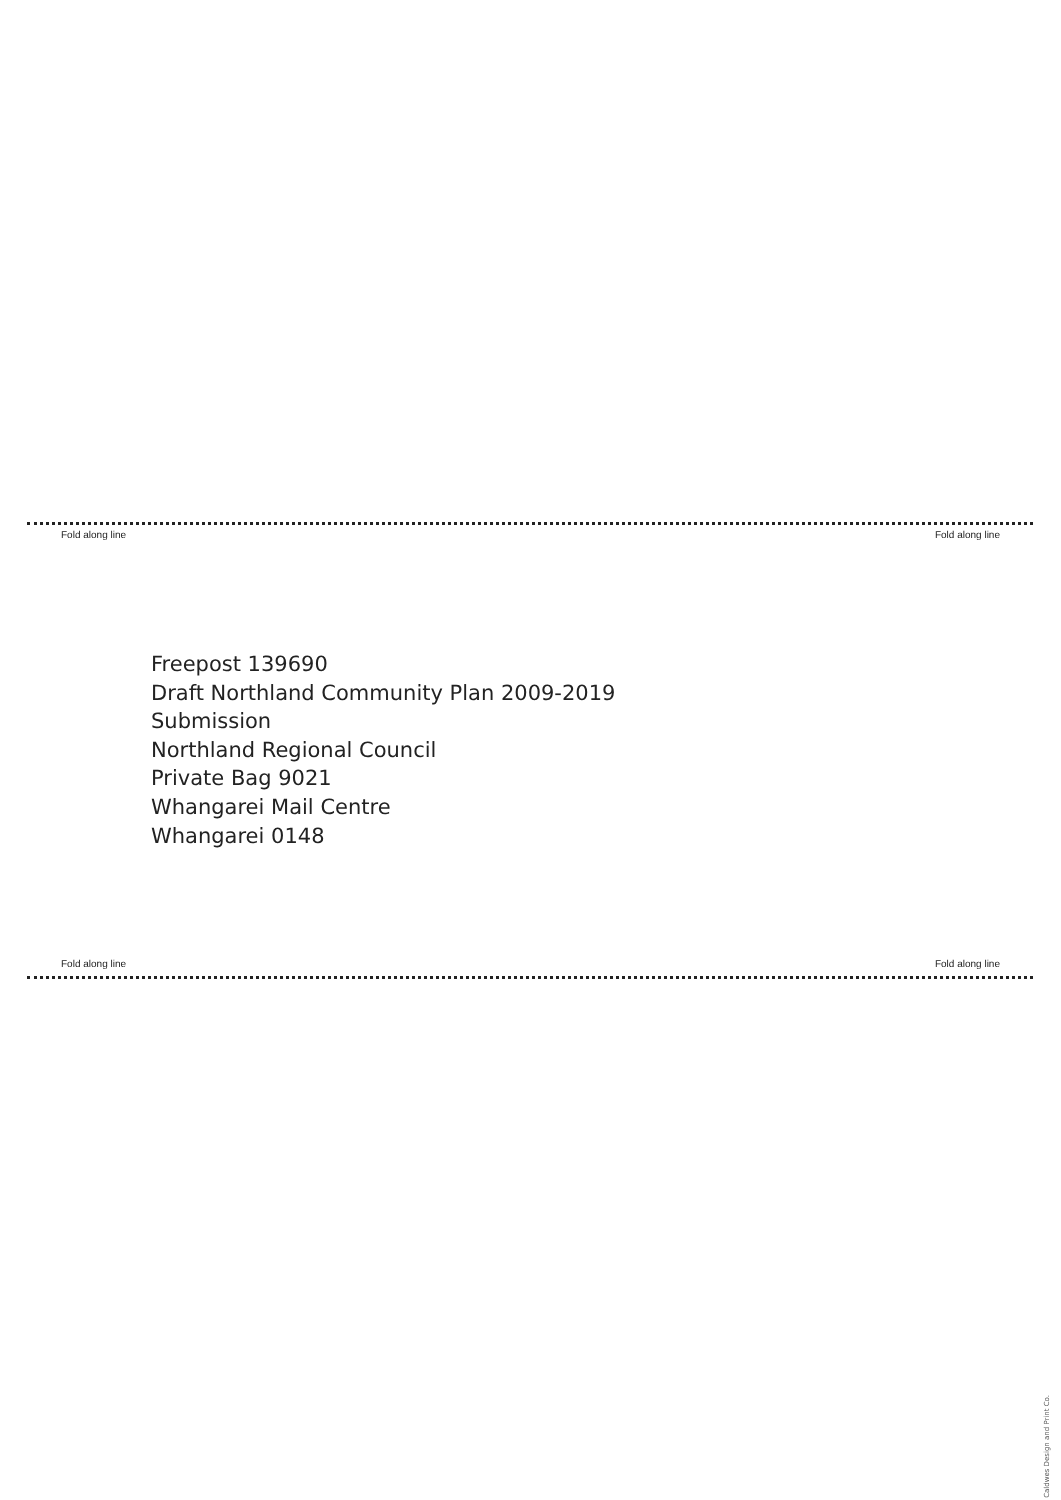Fold along line Fold along line
Freepost 139690
Draft Northland Community Plan 2009-2019
Submission
Northland Regional Council
Private Bag 9021
Whangarei Mail Centre
Whangarei 0148
Fold along line Fold along line
Caldwes Design and Print Co.